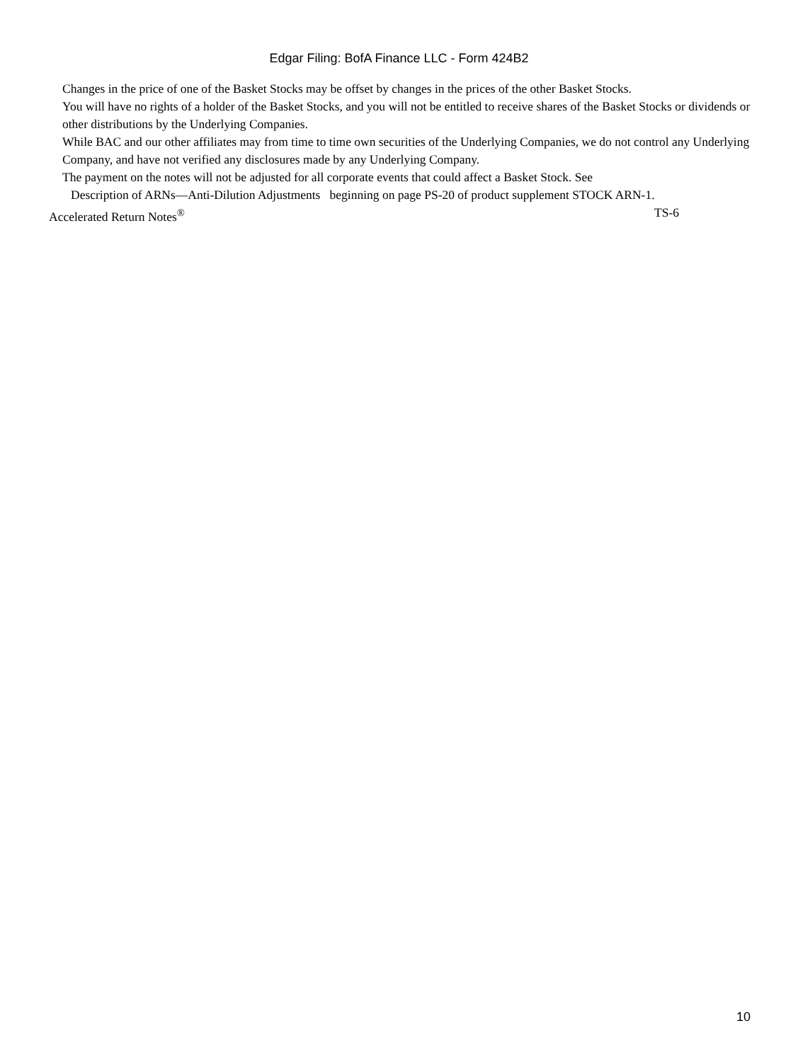Edgar Filing: BofA Finance LLC - Form 424B2
Changes in the price of one of the Basket Stocks may be offset by changes in the prices of the other Basket Stocks.
You will have no rights of a holder of the Basket Stocks, and you will not be entitled to receive shares of the Basket Stocks or dividends or other distributions by the Underlying Companies.
While BAC and our other affiliates may from time to time own securities of the Underlying Companies, we do not control any Underlying Company, and have not verified any disclosures made by any Underlying Company.
The payment on the notes will not be adjusted for all corporate events that could affect a Basket Stock. See
Description of ARNs—Anti-Dilution Adjustments beginning on page PS-20 of product supplement STOCK ARN-1.
Accelerated Return Notes<sup>®</sup> TS-6
10